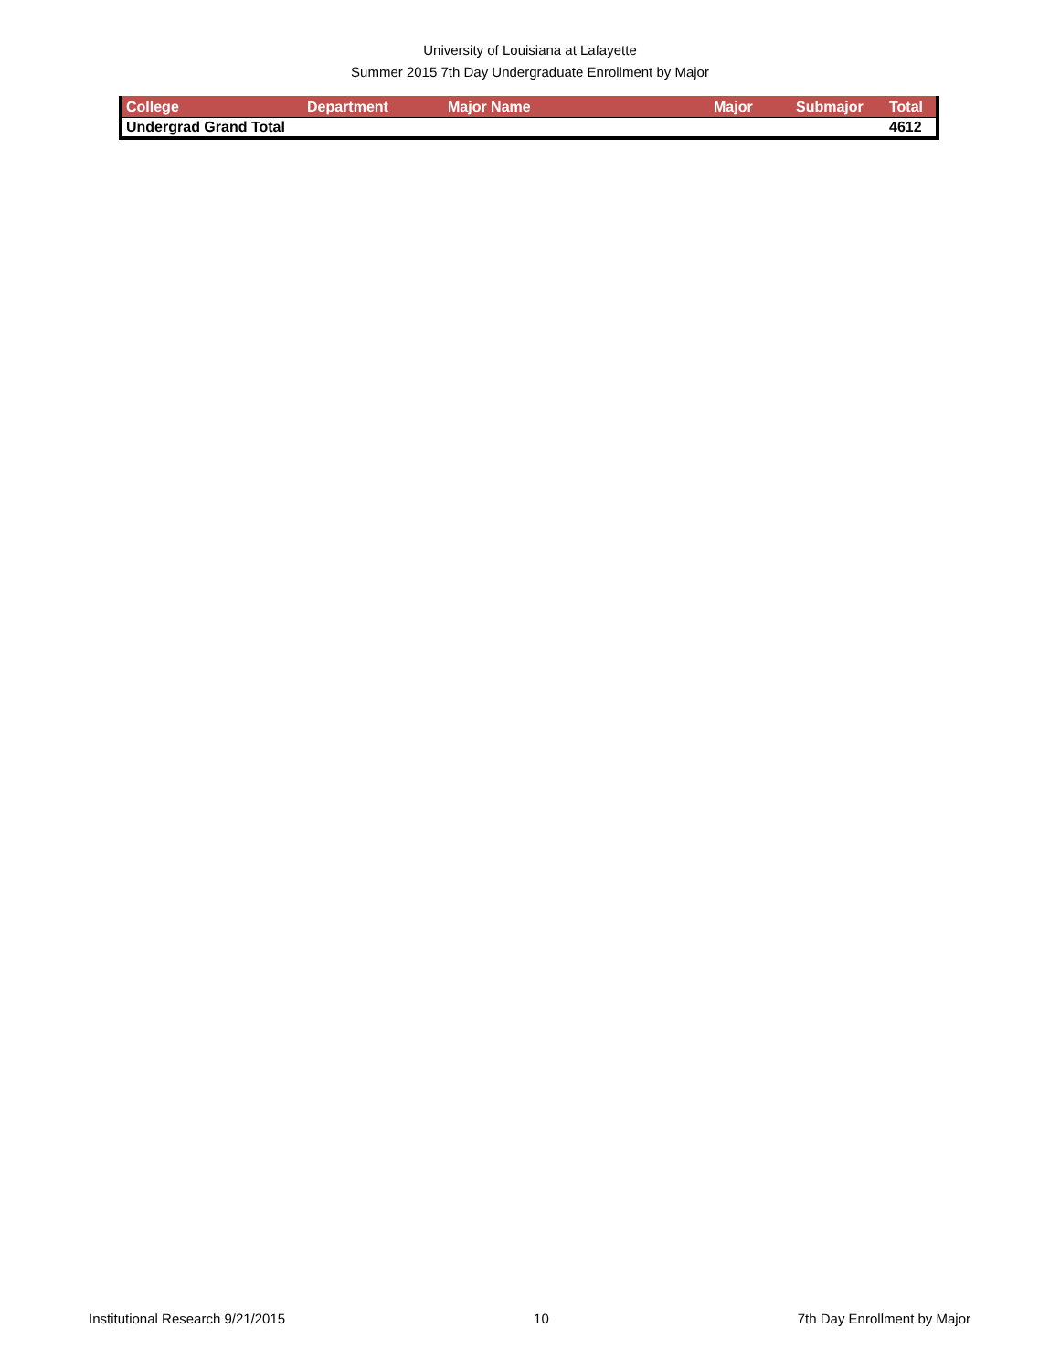University of Louisiana at Lafayette
Summer 2015 7th Day Undergraduate Enrollment by Major
| College | Department | Major Name | Major | Submajor | Total |
| --- | --- | --- | --- | --- | --- |
| Undergrad Grand Total | | | | | 4612 |
Institutional Research 9/21/2015 10 7th Day Enrollment by Major